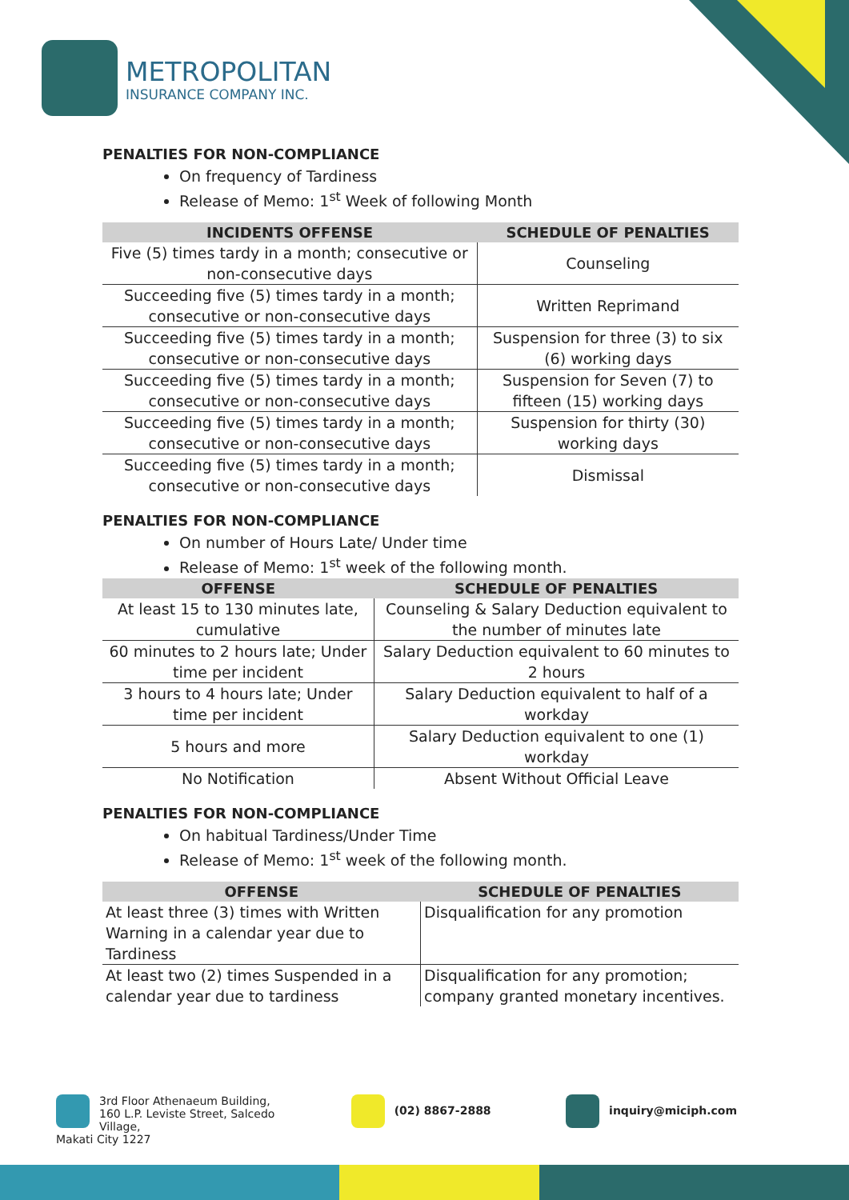METROPOLITAN
INSURANCE COMPANY INC.
PENALTIES FOR NON-COMPLIANCE
On frequency of Tardiness
Release of Memo: 1<sup>st</sup> Week of following Month
| INCIDENTS OFFENSE | SCHEDULE OF PENALTIES |
| --- | --- |
| Five (5) times tardy in a month; consecutive or non-consecutive days | Counseling |
| Succeeding five (5) times tardy in a month; consecutive or non-consecutive days | Written Reprimand |
| Succeeding five (5) times tardy in a month; consecutive or non-consecutive days | Suspension for three (3) to six (6) working days |
| Succeeding five (5) times tardy in a month; consecutive or non-consecutive days | Suspension for Seven (7) to fifteen (15) working days |
| Succeeding five (5) times tardy in a month; consecutive or non-consecutive days | Suspension for thirty (30) working days |
| Succeeding five (5) times tardy in a month; consecutive or non-consecutive days | Dismissal |
PENALTIES FOR NON-COMPLIANCE
On number of Hours Late/ Under time
Release of Memo: 1<sup>st</sup> week of the following month.
| OFFENSE | SCHEDULE OF PENALTIES |
| --- | --- |
| At least 15 to 130 minutes late, cumulative | Counseling & Salary Deduction equivalent to the number of minutes late |
| 60 minutes to 2 hours late; Under time per incident | Salary Deduction equivalent to 60 minutes to 2 hours |
| 3 hours to 4 hours late; Under time per incident | Salary Deduction equivalent to half of a workday |
| 5 hours and more | Salary Deduction equivalent to one (1) workday |
| No Notification | Absent Without Official Leave |
PENALTIES FOR NON-COMPLIANCE
On habitual Tardiness/Under Time
Release of Memo: 1<sup>st</sup> week of the following month.
| OFFENSE | SCHEDULE OF PENALTIES |
| --- | --- |
| At least three (3) times with Written Warning in a calendar year due to Tardiness | Disqualification for any promotion |
| At least two (2) times Suspended in a calendar year due to tardiness | Disqualification for any promotion; company granted monetary incentives. |
3rd Floor Athenaeum Building,
160 L.P. Leviste Street, Salcedo Village,
Makati City 1227
(02) 8867-2888 inquiry@miciph.com